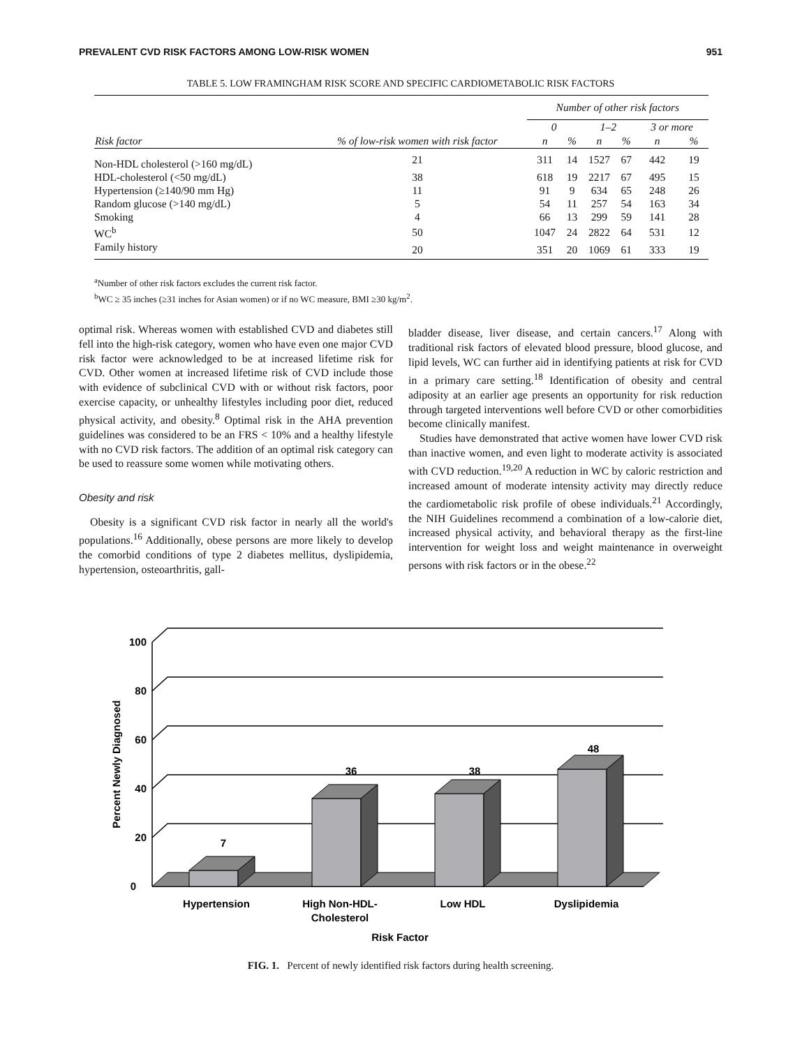PREVALENT CVD RISK FACTORS AMONG LOW-RISK WOMEN 951
TABLE 5. LOW FRAMINGHAM RISK SCORE AND SPECIFIC CARDIOMETABOLIC RISK FACTORS
| Risk factor | % of low-risk women with risk factor | Number of other risk factors | | | | | |
| --- | --- | --- | --- | --- | --- | --- | --- |
| | | 0 | | 1–2 | | 3 or more | |
| | | n | % | n | % | n | % |
| Non-HDL cholesterol (>160 mg/dL) | 21 | 311 | 14 | 1527 | 67 | 442 | 19 |
| HDL-cholesterol (<50 mg/dL) | 38 | 618 | 19 | 2217 | 67 | 495 | 15 |
| Hypertension (≥140/90 mm Hg) | 11 | 91 | 9 | 634 | 65 | 248 | 26 |
| Random glucose (>140 mg/dL) | 5 | 54 | 11 | 257 | 54 | 163 | 34 |
| Smoking | 4 | 66 | 13 | 299 | 59 | 141 | 28 |
| WC<sup>b</sup> | 50 | 1047 | 24 | 2822 | 64 | 531 | 12 |
| Family history | 20 | 351 | 20 | 1069 | 61 | 333 | 19 |
<sup>a</sup> Number of other risk factors excludes the current risk factor.
<sup>b</sup> WC ≥ 35 inches (≥31 inches for Asian women) or if no WC measure, BMI ≥30 kg/m<sup>2</sup>.
optimal risk. Whereas women with established CVD and diabetes still fell into the high-risk category, women who have even one major CVD risk factor were acknowledged to be at increased lifetime risk for CVD. Other women at increased lifetime risk of CVD include those with evidence of subclinical CVD with or without risk factors, poor exercise capacity, or unhealthy lifestyles including poor diet, reduced physical activity, and obesity.<sup>8</sup> Optimal risk in the AHA prevention guidelines was considered to be an FRS < 10% and a healthy lifestyle with no CVD risk factors. The addition of an optimal risk category can be used to reassure some women while motivating others.
Obesity and risk
Obesity is a significant CVD risk factor in nearly all the world's populations.<sup>16</sup> Additionally, obese persons are more likely to develop the comorbid conditions of type 2 diabetes mellitus, dyslipidemia, hypertension, osteoarthritis, gall-
bladder disease, liver disease, and certain cancers.<sup>17</sup> Along with traditional risk factors of elevated blood pressure, blood glucose, and lipid levels, WC can further aid in identifying patients at risk for CVD in a primary care setting.<sup>18</sup> Identification of obesity and central adiposity at an earlier age presents an opportunity for risk reduction through targeted interventions well before CVD or other comorbidities become clinically manifest.
Studies have demonstrated that active women have lower CVD risk than inactive women, and even light to moderate activity is associated with CVD reduction.<sup>19,20</sup> A reduction in WC by caloric restriction and increased amount of moderate intensity activity may directly reduce the cardiometabolic risk profile of obese individuals.<sup>21</sup> Accordingly, the NIH Guidelines recommend a combination of a low-calorie diet, increased physical activity, and behavioral therapy as the first-line intervention for weight loss and weight maintenance in overweight persons with risk factors or in the obese.<sup>22</sup>
0
20
40
60
80
100
7
36
38
48
Hypertension
High Non-HDL-
Cholesterol
Low HDL
Dyslipidemia
Risk Factor
Percent Newly Diagnosed
FIG. 1. Percent of newly identified risk factors during health screening.